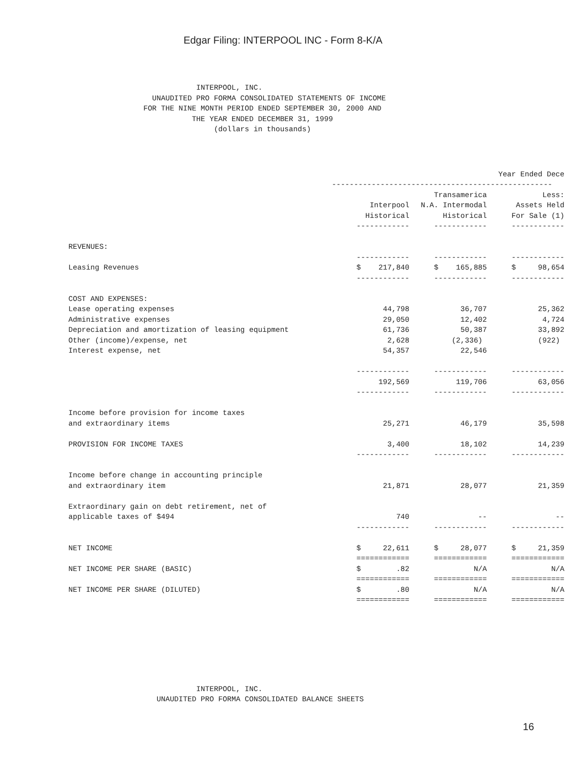Edgar Filing: INTERPOOL INC - Form 8-K/A
                             INTERPOOL, INC.
                   UNAUDITED PRO FORMA CONSOLIDATED STATEMENTS OF INCOME
                 FOR THE NINE MONTH PERIOD ENDED SEPTEMBER 30, 2000 AND
                            THE YEAR ENDED DECEMBER 31, 1999
                                 (dollars in thousands)
| | Year Ended Dece | | |
| --- | --- | --- | --- |
| | -------------------------------------------------- | | |
| | Interpool Historical | Transamerica N.A. Intermodal Historical | Less: Assets Held For Sale (1) |
| | ------------ | ------------ | ------------ |
| REVENUES: | | | |
| | ------------ | ------------ | ------------ |
| Leasing Revenues | $ 217,840 | $ 165,885 | $ 98,654 |
| | ------------ | ------------ | ------------ |
| COST AND EXPENSES: | | | |
| Lease operating expenses | 44,798 | 36,707 | 25,362 |
| Administrative expenses | 29,050 | 12,402 | 4,724 |
| Depreciation and amortization of leasing equipment | 61,736 | 50,387 | 33,892 |
| Other (income)/expense, net | 2,628 | (2,336) | (922) |
| Interest expense, net | 54,357 | 22,546 | |
| | ------------ | ------------ | ------------ |
| | 192,569 | 119,706 | 63,056 |
| | ------------ | ------------ | ------------ |
| Income before provision for income taxes and extraordinary items | 25,271 | 46,179 | 35,598 |
| PROVISION FOR INCOME TAXES | 3,400 | 18,102 | 14,239 |
| | ------------ | ------------ | ------------ |
| Income before change in accounting principle and extraordinary item | 21,871 | 28,077 | 21,359 |
| Extraordinary gain on debt retirement, net of applicable taxes of $494 | 740 | -- | -- |
| | ------------ | ------------ | ------------ |
| NET INCOME | $ 22,611 | $ 28,077 | $ 21,359 |
| | ============ | ============ | ============ |
| NET INCOME PER SHARE (BASIC) | $ .82 | N/A | N/A |
| | ============ | ============ | ============ |
| NET INCOME PER SHARE (DILUTED) | $ .80 | N/A | N/A |
| | ============ | ============ | ============ |
                             INTERPOOL, INC.
                    UNAUDITED PRO FORMA CONSOLIDATED BALANCE SHEETS
16